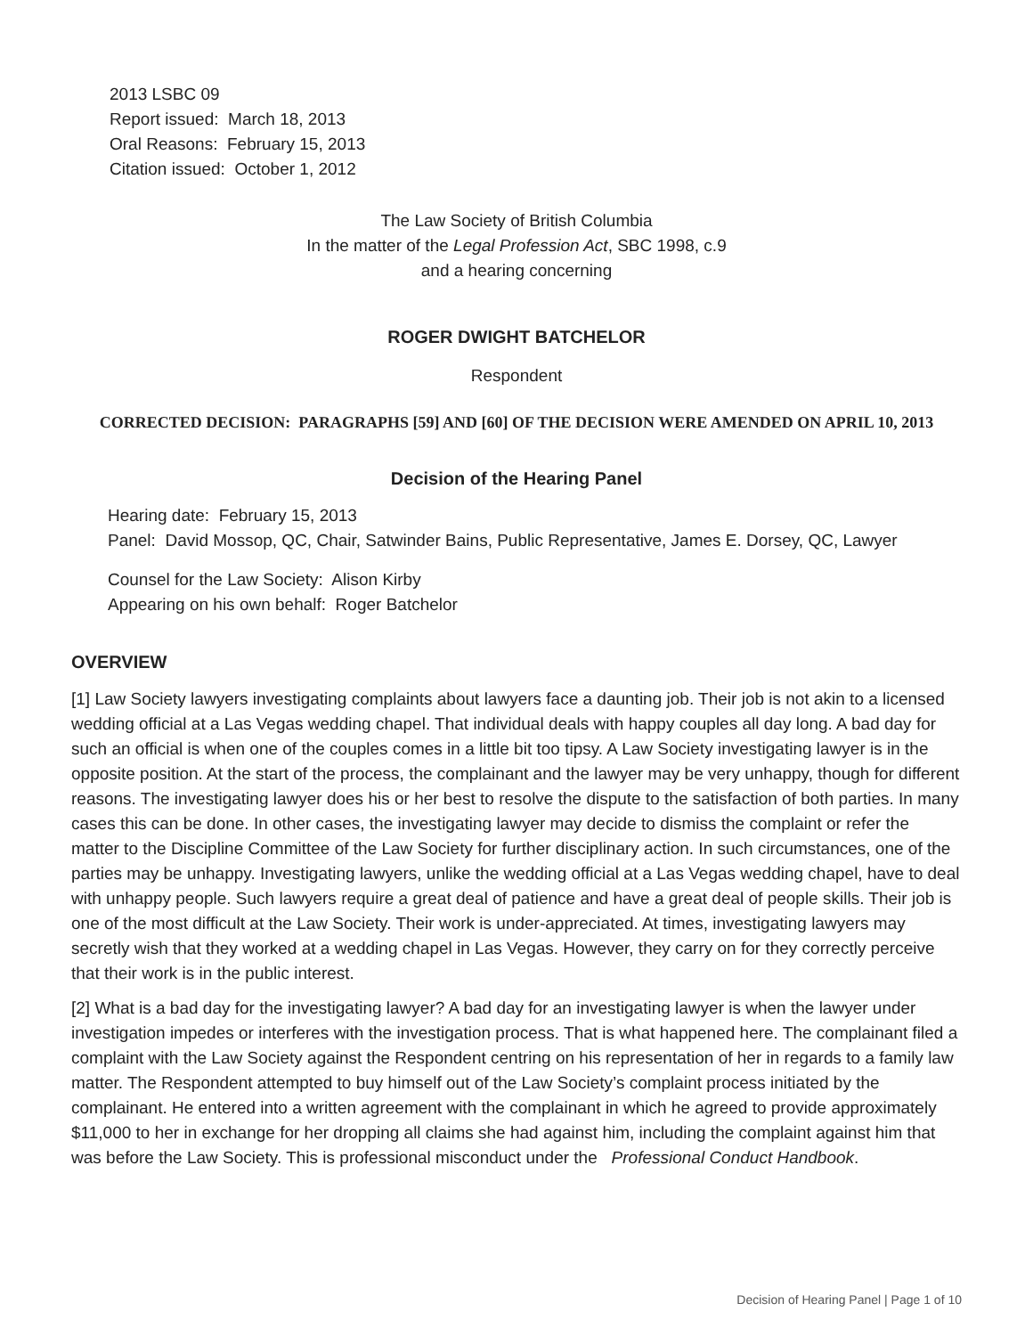2013 LSBC 09
Report issued: March 18, 2013
Oral Reasons: February 15, 2013
Citation issued: October 1, 2012
The Law Society of British Columbia
In the matter of the Legal Profession Act, SBC 1998, c.9
and a hearing concerning
ROGER DWIGHT BATCHELOR
Respondent
CORRECTED DECISION: PARAGRAPHS [59] AND [60] OF THE DECISION WERE AMENDED ON APRIL 10, 2013
Decision of the Hearing Panel
Hearing date: February 15, 2013
Panel: David Mossop, QC, Chair, Satwinder Bains, Public Representative, James E. Dorsey, QC, Lawyer
Counsel for the Law Society: Alison Kirby
Appearing on his own behalf: Roger Batchelor
OVERVIEW
[1] Law Society lawyers investigating complaints about lawyers face a daunting job. Their job is not akin to a licensed wedding official at a Las Vegas wedding chapel. That individual deals with happy couples all day long. A bad day for such an official is when one of the couples comes in a little bit too tipsy. A Law Society investigating lawyer is in the opposite position. At the start of the process, the complainant and the lawyer may be very unhappy, though for different reasons. The investigating lawyer does his or her best to resolve the dispute to the satisfaction of both parties. In many cases this can be done. In other cases, the investigating lawyer may decide to dismiss the complaint or refer the matter to the Discipline Committee of the Law Society for further disciplinary action. In such circumstances, one of the parties may be unhappy. Investigating lawyers, unlike the wedding official at a Las Vegas wedding chapel, have to deal with unhappy people. Such lawyers require a great deal of patience and have a great deal of people skills. Their job is one of the most difficult at the Law Society. Their work is under-appreciated. At times, investigating lawyers may secretly wish that they worked at a wedding chapel in Las Vegas. However, they carry on for they correctly perceive that their work is in the public interest.
[2] What is a bad day for the investigating lawyer? A bad day for an investigating lawyer is when the lawyer under investigation impedes or interferes with the investigation process. That is what happened here. The complainant filed a complaint with the Law Society against the Respondent centring on his representation of her in regards to a family law matter. The Respondent attempted to buy himself out of the Law Society’s complaint process initiated by the complainant. He entered into a written agreement with the complainant in which he agreed to provide approximately $11,000 to her in exchange for her dropping all claims she had against him, including the complaint against him that was before the Law Society. This is professional misconduct under the Professional Conduct Handbook.
Decision of Hearing Panel | Page 1 of 10